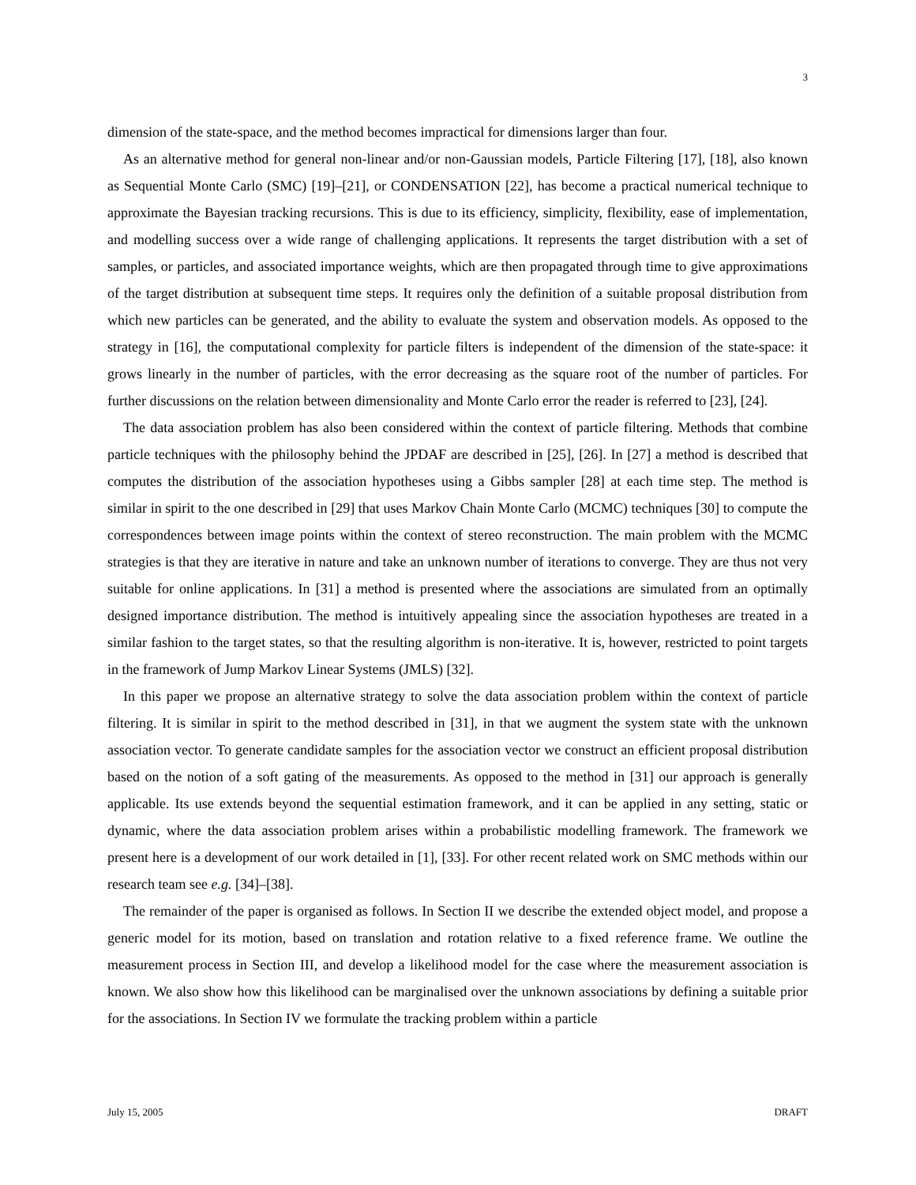3
dimension of the state-space, and the method becomes impractical for dimensions larger than four.
As an alternative method for general non-linear and/or non-Gaussian models, Particle Filtering [17], [18], also known as Sequential Monte Carlo (SMC) [19]–[21], or CONDENSATION [22], has become a practical numerical technique to approximate the Bayesian tracking recursions. This is due to its efficiency, simplicity, flexibility, ease of implementation, and modelling success over a wide range of challenging applications. It represents the target distribution with a set of samples, or particles, and associated importance weights, which are then propagated through time to give approximations of the target distribution at subsequent time steps. It requires only the definition of a suitable proposal distribution from which new particles can be generated, and the ability to evaluate the system and observation models. As opposed to the strategy in [16], the computational complexity for particle filters is independent of the dimension of the state-space: it grows linearly in the number of particles, with the error decreasing as the square root of the number of particles. For further discussions on the relation between dimensionality and Monte Carlo error the reader is referred to [23], [24].
The data association problem has also been considered within the context of particle filtering. Methods that combine particle techniques with the philosophy behind the JPDAF are described in [25], [26]. In [27] a method is described that computes the distribution of the association hypotheses using a Gibbs sampler [28] at each time step. The method is similar in spirit to the one described in [29] that uses Markov Chain Monte Carlo (MCMC) techniques [30] to compute the correspondences between image points within the context of stereo reconstruction. The main problem with the MCMC strategies is that they are iterative in nature and take an unknown number of iterations to converge. They are thus not very suitable for online applications. In [31] a method is presented where the associations are simulated from an optimally designed importance distribution. The method is intuitively appealing since the association hypotheses are treated in a similar fashion to the target states, so that the resulting algorithm is non-iterative. It is, however, restricted to point targets in the framework of Jump Markov Linear Systems (JMLS) [32].
In this paper we propose an alternative strategy to solve the data association problem within the context of particle filtering. It is similar in spirit to the method described in [31], in that we augment the system state with the unknown association vector. To generate candidate samples for the association vector we construct an efficient proposal distribution based on the notion of a soft gating of the measurements. As opposed to the method in [31] our approach is generally applicable. Its use extends beyond the sequential estimation framework, and it can be applied in any setting, static or dynamic, where the data association problem arises within a probabilistic modelling framework. The framework we present here is a development of our work detailed in [1], [33]. For other recent related work on SMC methods within our research team see e.g. [34]–[38].
The remainder of the paper is organised as follows. In Section II we describe the extended object model, and propose a generic model for its motion, based on translation and rotation relative to a fixed reference frame. We outline the measurement process in Section III, and develop a likelihood model for the case where the measurement association is known. We also show how this likelihood can be marginalised over the unknown associations by defining a suitable prior for the associations. In Section IV we formulate the tracking problem within a particle
July 15, 2005 DRAFT